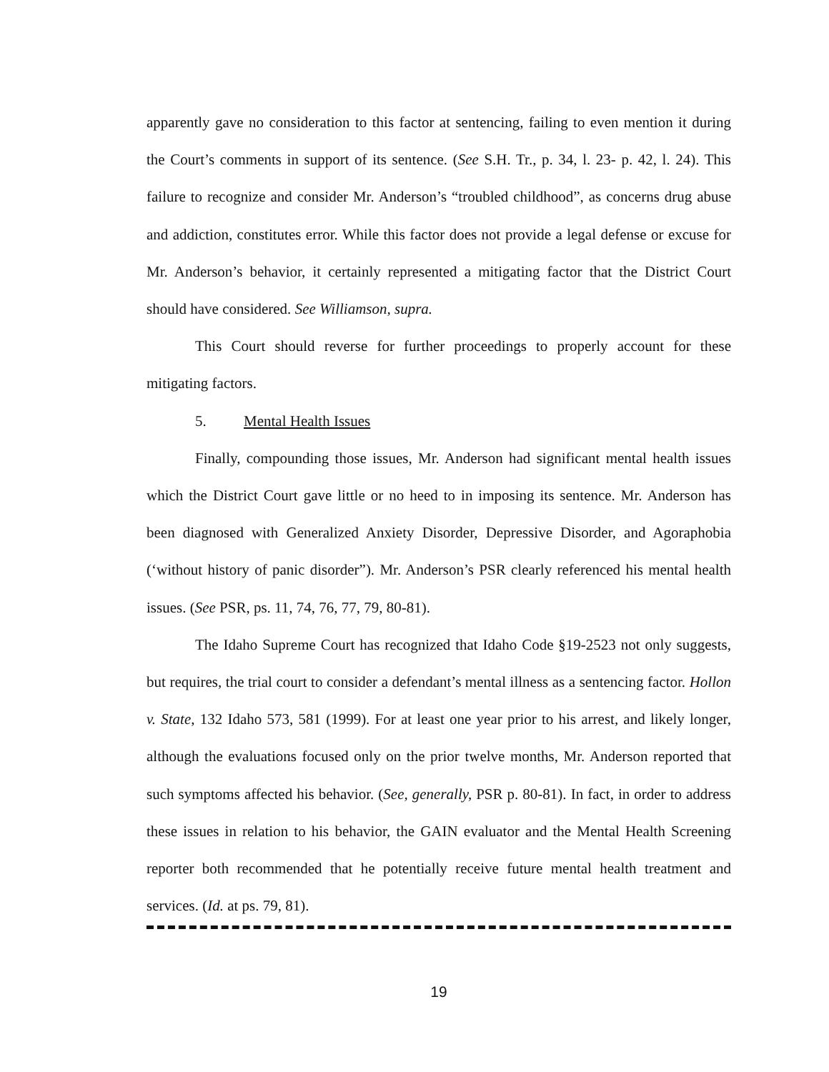apparently gave no consideration to this factor at sentencing, failing to even mention it during the Court’s comments in support of its sentence. (See S.H. Tr., p. 34, l. 23- p. 42, l. 24). This failure to recognize and consider Mr. Anderson’s “troubled childhood”, as concerns drug abuse and addiction, constitutes error. While this factor does not provide a legal defense or excuse for Mr. Anderson’s behavior, it certainly represented a mitigating factor that the District Court should have considered. See Williamson, supra.
This Court should reverse for further proceedings to properly account for these mitigating factors.
5. Mental Health Issues
Finally, compounding those issues, Mr. Anderson had significant mental health issues which the District Court gave little or no heed to in imposing its sentence. Mr. Anderson has been diagnosed with Generalized Anxiety Disorder, Depressive Disorder, and Agoraphobia (‘without history of panic disorder”). Mr. Anderson’s PSR clearly referenced his mental health issues. (See PSR, ps. 11, 74, 76, 77, 79, 80-81).
The Idaho Supreme Court has recognized that Idaho Code §19-2523 not only suggests, but requires, the trial court to consider a defendant’s mental illness as a sentencing factor. Hollon v. State, 132 Idaho 573, 581 (1999). For at least one year prior to his arrest, and likely longer, although the evaluations focused only on the prior twelve months, Mr. Anderson reported that such symptoms affected his behavior. (See, generally, PSR p. 80-81). In fact, in order to address these issues in relation to his behavior, the GAIN evaluator and the Mental Health Screening reporter both recommended that he potentially receive future mental health treatment and services. (Id. at ps. 79, 81).
19